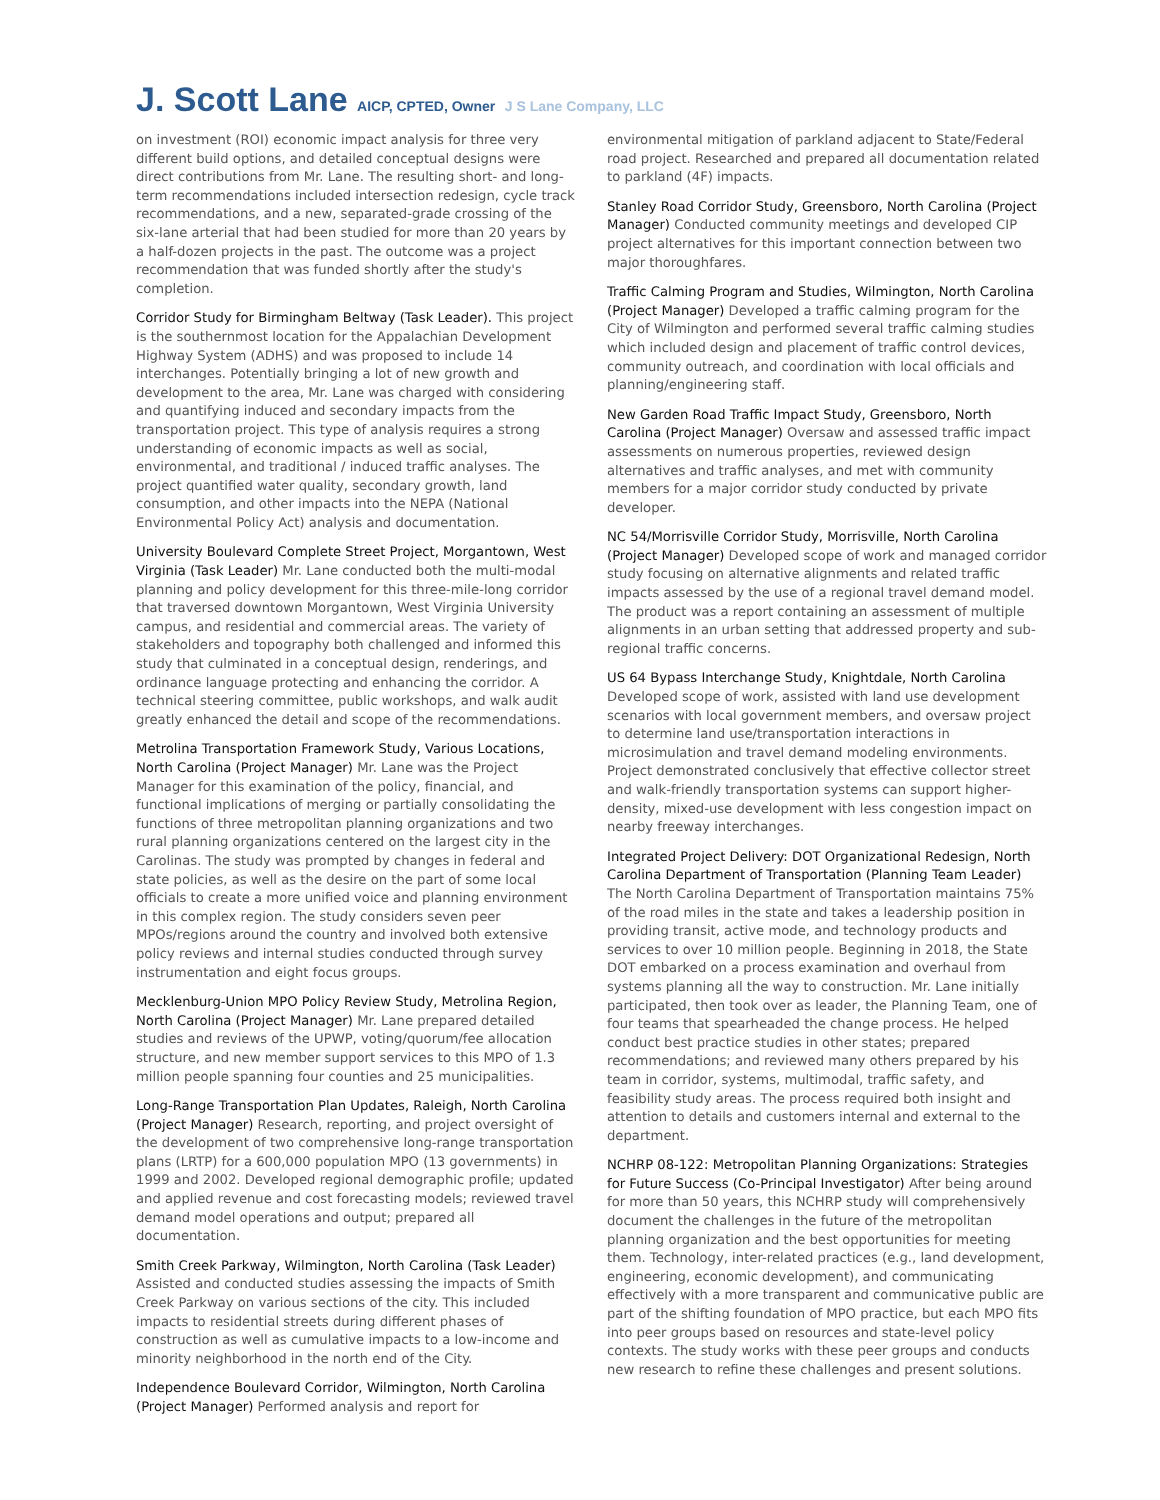J. Scott Lane AICP, CPTED, Owner J S Lane Company, LLC
on investment (ROI) economic impact analysis for three very different build options, and detailed conceptual designs were direct contributions from Mr. Lane. The resulting short- and long-term recommendations included intersection redesign, cycle track recommendations, and a new, separated-grade crossing of the six-lane arterial that had been studied for more than 20 years by a half-dozen projects in the past. The outcome was a project recommendation that was funded shortly after the study's completion.
Corridor Study for Birmingham Beltway (Task Leader). This project is the southernmost location for the Appalachian Development Highway System (ADHS) and was proposed to include 14 interchanges. Potentially bringing a lot of new growth and development to the area, Mr. Lane was charged with considering and quantifying induced and secondary impacts from the transportation project. This type of analysis requires a strong understanding of economic impacts as well as social, environmental, and traditional / induced traffic analyses. The project quantified water quality, secondary growth, land consumption, and other impacts into the NEPA (National Environmental Policy Act) analysis and documentation.
University Boulevard Complete Street Project, Morgantown, West Virginia (Task Leader) Mr. Lane conducted both the multi-modal planning and policy development for this three-mile-long corridor that traversed downtown Morgantown, West Virginia University campus, and residential and commercial areas. The variety of stakeholders and topography both challenged and informed this study that culminated in a conceptual design, renderings, and ordinance language protecting and enhancing the corridor. A technical steering committee, public workshops, and walk audit greatly enhanced the detail and scope of the recommendations.
Metrolina Transportation Framework Study, Various Locations, North Carolina (Project Manager) Mr. Lane was the Project Manager for this examination of the policy, financial, and functional implications of merging or partially consolidating the functions of three metropolitan planning organizations and two rural planning organizations centered on the largest city in the Carolinas. The study was prompted by changes in federal and state policies, as well as the desire on the part of some local officials to create a more unified voice and planning environment in this complex region. The study considers seven peer MPOs/regions around the country and involved both extensive policy reviews and internal studies conducted through survey instrumentation and eight focus groups.
Mecklenburg-Union MPO Policy Review Study, Metrolina Region, North Carolina (Project Manager) Mr. Lane prepared detailed studies and reviews of the UPWP, voting/quorum/fee allocation structure, and new member support services to this MPO of 1.3 million people spanning four counties and 25 municipalities.
Long-Range Transportation Plan Updates, Raleigh, North Carolina (Project Manager) Research, reporting, and project oversight of the development of two comprehensive long-range transportation plans (LRTP) for a 600,000 population MPO (13 governments) in 1999 and 2002. Developed regional demographic profile; updated and applied revenue and cost forecasting models; reviewed travel demand model operations and output; prepared all documentation.
Smith Creek Parkway, Wilmington, North Carolina (Task Leader) Assisted and conducted studies assessing the impacts of Smith Creek Parkway on various sections of the city. This included impacts to residential streets during different phases of construction as well as cumulative impacts to a low-income and minority neighborhood in the north end of the City.
Independence Boulevard Corridor, Wilmington, North Carolina (Project Manager) Performed analysis and report for
environmental mitigation of parkland adjacent to State/Federal road project. Researched and prepared all documentation related to parkland (4F) impacts.
Stanley Road Corridor Study, Greensboro, North Carolina (Project Manager) Conducted community meetings and developed CIP project alternatives for this important connection between two major thoroughfares.
Traffic Calming Program and Studies, Wilmington, North Carolina (Project Manager) Developed a traffic calming program for the City of Wilmington and performed several traffic calming studies which included design and placement of traffic control devices, community outreach, and coordination with local officials and planning/engineering staff.
New Garden Road Traffic Impact Study, Greensboro, North Carolina (Project Manager) Oversaw and assessed traffic impact assessments on numerous properties, reviewed design alternatives and traffic analyses, and met with community members for a major corridor study conducted by private developer.
NC 54/Morrisville Corridor Study, Morrisville, North Carolina (Project Manager) Developed scope of work and managed corridor study focusing on alternative alignments and related traffic impacts assessed by the use of a regional travel demand model. The product was a report containing an assessment of multiple alignments in an urban setting that addressed property and sub-regional traffic concerns.
US 64 Bypass Interchange Study, Knightdale, North Carolina Developed scope of work, assisted with land use development scenarios with local government members, and oversaw project to determine land use/transportation interactions in microsimulation and travel demand modeling environments. Project demonstrated conclusively that effective collector street and walk-friendly transportation systems can support higher-density, mixed-use development with less congestion impact on nearby freeway interchanges.
Integrated Project Delivery: DOT Organizational Redesign, North Carolina Department of Transportation (Planning Team Leader) The North Carolina Department of Transportation maintains 75% of the road miles in the state and takes a leadership position in providing transit, active mode, and technology products and services to over 10 million people. Beginning in 2018, the State DOT embarked on a process examination and overhaul from systems planning all the way to construction. Mr. Lane initially participated, then took over as leader, the Planning Team, one of four teams that spearheaded the change process. He helped conduct best practice studies in other states; prepared recommendations; and reviewed many others prepared by his team in corridor, systems, multimodal, traffic safety, and feasibility study areas. The process required both insight and attention to details and customers internal and external to the department.
NCHRP 08-122: Metropolitan Planning Organizations: Strategies for Future Success (Co-Principal Investigator) After being around for more than 50 years, this NCHRP study will comprehensively document the challenges in the future of the metropolitan planning organization and the best opportunities for meeting them. Technology, inter-related practices (e.g., land development, engineering, economic development), and communicating effectively with a more transparent and communicative public are part of the shifting foundation of MPO practice, but each MPO fits into peer groups based on resources and state-level policy contexts. The study works with these peer groups and conducts new research to refine these challenges and present solutions.